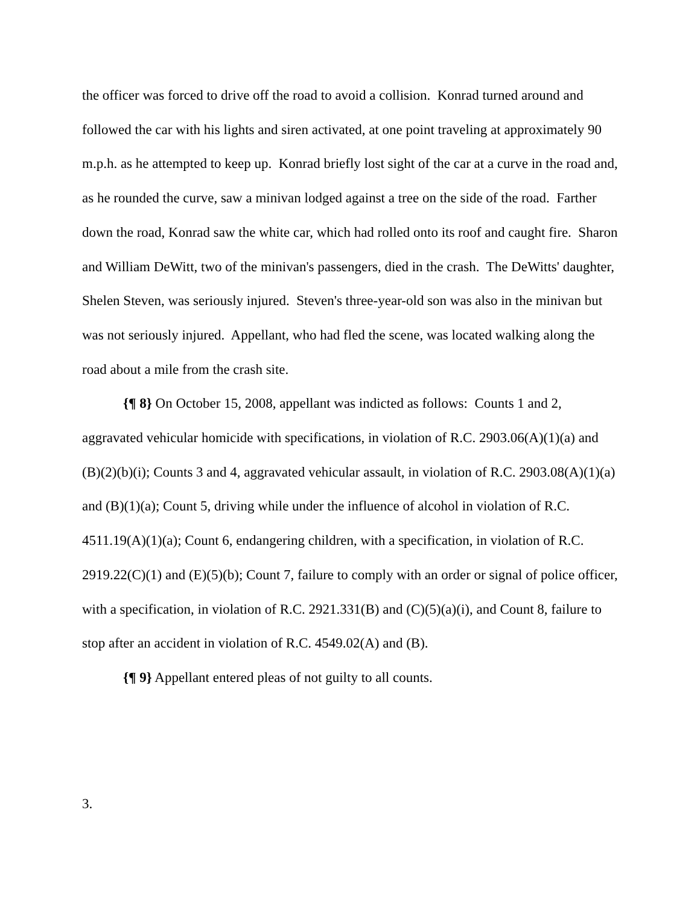the officer was forced to drive off the road to avoid a collision. Konrad turned around and followed the car with his lights and siren activated, at one point traveling at approximately 90 m.p.h. as he attempted to keep up. Konrad briefly lost sight of the car at a curve in the road and, as he rounded the curve, saw a minivan lodged against a tree on the side of the road. Farther down the road, Konrad saw the white car, which had rolled onto its roof and caught fire. Sharon and William DeWitt, two of the minivan's passengers, died in the crash. The DeWitts' daughter, Shelen Steven, was seriously injured. Steven's three-year-old son was also in the minivan but was not seriously injured. Appellant, who had fled the scene, was located walking along the road about a mile from the crash site.
{¶ 8} On October 15, 2008, appellant was indicted as follows: Counts 1 and 2, aggravated vehicular homicide with specifications, in violation of R.C. 2903.06(A)(1)(a) and (B)(2)(b)(i); Counts 3 and 4, aggravated vehicular assault, in violation of R.C. 2903.08(A)(1)(a) and (B)(1)(a); Count 5, driving while under the influence of alcohol in violation of R.C. 4511.19(A)(1)(a); Count 6, endangering children, with a specification, in violation of R.C. 2919.22(C)(1) and (E)(5)(b); Count 7, failure to comply with an order or signal of police officer, with a specification, in violation of R.C. 2921.331(B) and (C)(5)(a)(i), and Count 8, failure to stop after an accident in violation of R.C. 4549.02(A) and (B).
{¶ 9} Appellant entered pleas of not guilty to all counts.
3.